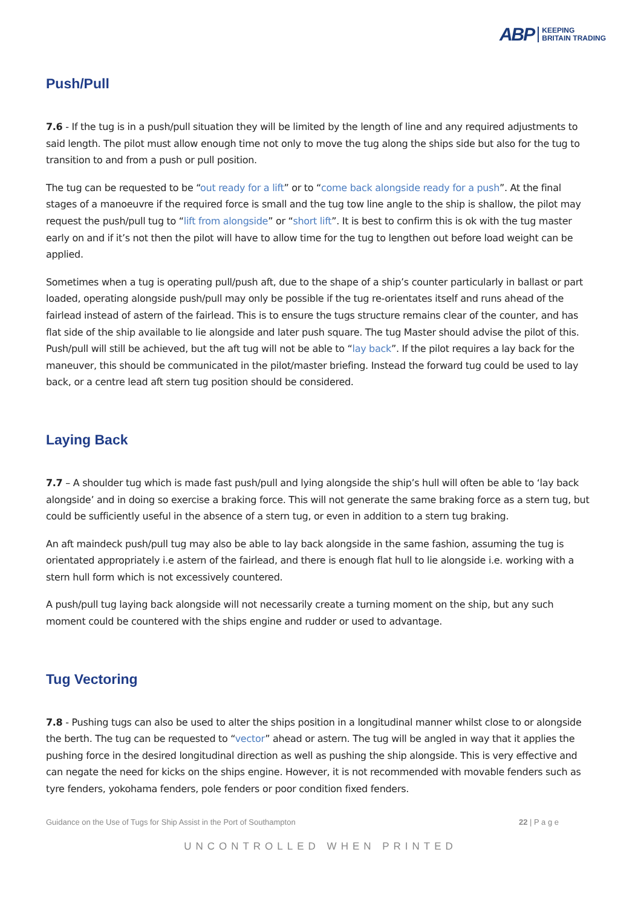ABP KEEPING
BRITAIN TRADING
Push/Pull
7.6 - If the tug is in a push/pull situation they will be limited by the length of line and any required adjustments to said length. The pilot must allow enough time not only to move the tug along the ships side but also for the tug to transition to and from a push or pull position.
The tug can be requested to be “out ready for a lift” or to “come back alongside ready for a push”. At the final stages of a manoeuvre if the required force is small and the tug tow line angle to the ship is shallow, the pilot may request the push/pull tug to “lift from alongside” or “short lift”. It is best to confirm this is ok with the tug master early on and if it’s not then the pilot will have to allow time for the tug to lengthen out before load weight can be applied.
Sometimes when a tug is operating pull/push aft, due to the shape of a ship’s counter particularly in ballast or part loaded, operating alongside push/pull may only be possible if the tug re-orientates itself and runs ahead of the fairlead instead of astern of the fairlead. This is to ensure the tugs structure remains clear of the counter, and has flat side of the ship available to lie alongside and later push square. The tug Master should advise the pilot of this. Push/pull will still be achieved, but the aft tug will not be able to “lay back”. If the pilot requires a lay back for the maneuver, this should be communicated in the pilot/master briefing. Instead the forward tug could be used to lay back, or a centre lead aft stern tug position should be considered.
Laying Back
7.7 – A shoulder tug which is made fast push/pull and lying alongside the ship’s hull will often be able to ‘lay back alongside’ and in doing so exercise a braking force. This will not generate the same braking force as a stern tug, but could be sufficiently useful in the absence of a stern tug, or even in addition to a stern tug braking.
An aft maindeck push/pull tug may also be able to lay back alongside in the same fashion, assuming the tug is orientated appropriately i.e astern of the fairlead, and there is enough flat hull to lie alongside i.e. working with a stern hull form which is not excessively countered.
A push/pull tug laying back alongside will not necessarily create a turning moment on the ship, but any such moment could be countered with the ships engine and rudder or used to advantage.
Tug Vectoring
7.8 - Pushing tugs can also be used to alter the ships position in a longitudinal manner whilst close to or alongside the berth. The tug can be requested to “vector” ahead or astern. The tug will be angled in way that it applies the pushing force in the desired longitudinal direction as well as pushing the ship alongside. This is very effective and can negate the need for kicks on the ships engine. However, it is not recommended with movable fenders such as tyre fenders, yokohama fenders, pole fenders or poor condition fixed fenders.
Guidance on the Use of Tugs for Ship Assist in the Port of Southampton 22 | P a g e
UNCONTROLLED WHEN PRINTED